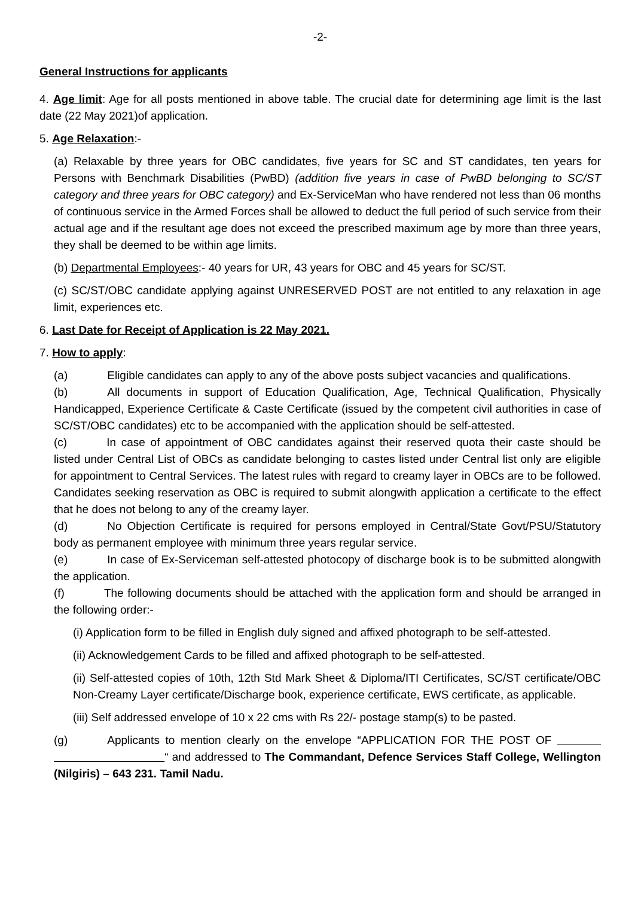-2-
General Instructions for applicants
4. Age limit: Age for all posts mentioned in above table. The crucial date for determining age limit is the last date (22 May 2021)of application.
5. Age Relaxation:-
(a) Relaxable by three years for OBC candidates, five years for SC and ST candidates, ten years for Persons with Benchmark Disabilities (PwBD) (addition five years in case of PwBD belonging to SC/ST category and three years for OBC category) and Ex-ServiceMan who have rendered not less than 06 months of continuous service in the Armed Forces shall be allowed to deduct the full period of such service from their actual age and if the resultant age does not exceed the prescribed maximum age by more than three years, they shall be deemed to be within age limits.
(b) Departmental Employees:- 40 years for UR, 43 years for OBC and 45 years for SC/ST.
(c) SC/ST/OBC candidate applying against UNRESERVED POST are not entitled to any relaxation in age limit, experiences etc.
6. Last Date for Receipt of Application is 22 May 2021.
7. How to apply:
(a) Eligible candidates can apply to any of the above posts subject vacancies and qualifications.
(b) All documents in support of Education Qualification, Age, Technical Qualification, Physically Handicapped, Experience Certificate & Caste Certificate (issued by the competent civil authorities in case of SC/ST/OBC candidates) etc to be accompanied with the application should be self-attested.
(c) In case of appointment of OBC candidates against their reserved quota their caste should be listed under Central List of OBCs as candidate belonging to castes listed under Central list only are eligible for appointment to Central Services. The latest rules with regard to creamy layer in OBCs are to be followed. Candidates seeking reservation as OBC is required to submit alongwith application a certificate to the effect that he does not belong to any of the creamy layer.
(d) No Objection Certificate is required for persons employed in Central/State Govt/PSU/Statutory body as permanent employee with minimum three years regular service.
(e) In case of Ex-Serviceman self-attested photocopy of discharge book is to be submitted alongwith the application.
(f) The following documents should be attached with the application form and should be arranged in the following order:-
(i) Application form to be filled in English duly signed and affixed photograph to be self-attested.
(ii) Acknowledgement Cards to be filled and affixed photograph to be self-attested.
(ii) Self-attested copies of 10th, 12th Std Mark Sheet & Diploma/ITI Certificates, SC/ST certificate/OBC Non-Creamy Layer certificate/Discharge book, experience certificate, EWS certificate, as applicable.
(iii) Self addressed envelope of 10 x 22 cms with Rs 22/- postage stamp(s) to be pasted.
(g) Applicants to mention clearly on the envelope “APPLICATION FOR THE POST OF “ and addressed to The Commandant, Defence Services Staff College, Wellington (Nilgiris) – 643 231. Tamil Nadu.